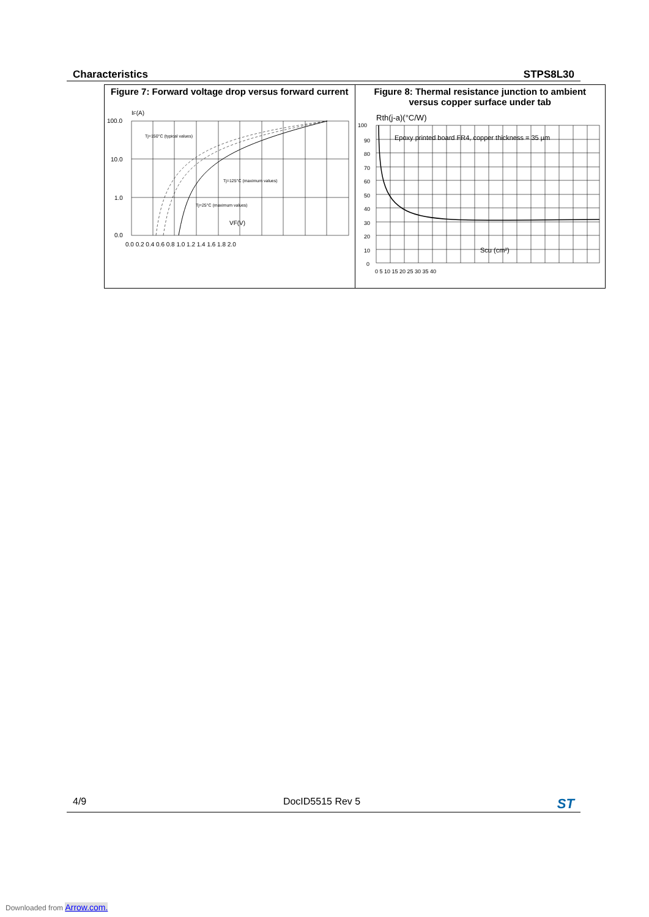Characteristics STPS8L30
| Figure 7: Forward voltage drop versus forward current I F (A) 100.0 10.0 1.0 0.0 Tj=150°C (typical values) Tj=125°C (maximum values) Tj=25°C (maximum values) VF(V) 0.0 0.2 0.4 0.6 0.8 1.0 1.2 1.4 1.6 1.8 2.0 | Figure 8: Thermal resistance junction to ambient versus copper surface under tab Rth(j-a)(°C/W) 100 90 80 70 60 50 40 30 20 10 0 Epoxy printed board FR4, copper thickness = 35 µm Scu (cm²) 0 5 10 15 20 25 30 35 40 |
4/9 DocID5515 Rev 5 ST
Downloaded from Arrow.com.